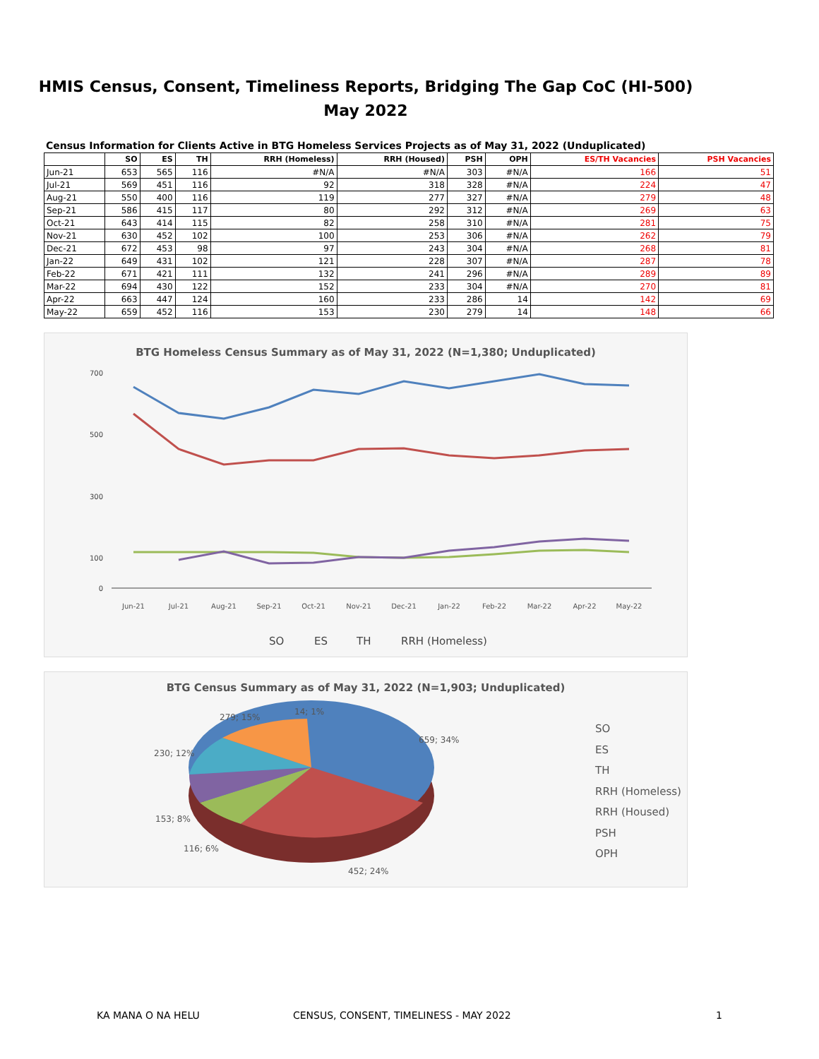HMIS Census, Consent, Timeliness Reports, Bridging The Gap CoC (HI-500)
May 2022
Census Information for Clients Active in BTG Homeless Services Projects as of May 31, 2022 (Unduplicated)
| | SO | ES | TH | RRH (Homeless) | RRH (Housed) | PSH | OPH | ES/TH Vacancies | PSH Vacancies |
| --- | --- | --- | --- | --- | --- | --- | --- | --- | --- |
| Jun-21 | 653 | 565 | 116 | #N/A | #N/A | 303 | #N/A | 166 | 51 |
| Jul-21 | 569 | 451 | 116 | 92 | 318 | 328 | #N/A | 224 | 47 |
| Aug-21 | 550 | 400 | 116 | 119 | 277 | 327 | #N/A | 279 | 48 |
| Sep-21 | 586 | 415 | 117 | 80 | 292 | 312 | #N/A | 269 | 63 |
| Oct-21 | 643 | 414 | 115 | 82 | 258 | 310 | #N/A | 281 | 75 |
| Nov-21 | 630 | 452 | 102 | 100 | 253 | 306 | #N/A | 262 | 79 |
| Dec-21 | 672 | 453 | 98 | 97 | 243 | 304 | #N/A | 268 | 81 |
| Jan-22 | 649 | 431 | 102 | 121 | 228 | 307 | #N/A | 287 | 78 |
| Feb-22 | 671 | 421 | 111 | 132 | 241 | 296 | #N/A | 289 | 89 |
| Mar-22 | 694 | 430 | 122 | 152 | 233 | 304 | #N/A | 270 | 81 |
| Apr-22 | 663 | 447 | 124 | 160 | 233 | 286 | 14 | 142 | 69 |
| May-22 | 659 | 452 | 116 | 153 | 230 | 279 | 14 | 148 | 66 |
BTG Homeless Census Summary as of May 31, 2022 (N=1,380; Unduplicated)
700
500
300
100
0
Jun-21
Jul-21
Aug-21
Sep-21
Oct-21
Nov-21
Dec-21
Jan-22
Feb-22
Mar-22
Apr-22
May-22
SO
ES
TH
RRH (Homeless)
BTG Census Summary as of May 31, 2022 (N=1,903; Unduplicated)
659; 34%
452; 24%
116; 6%
153; 8%
230; 12%
279; 15%
14; 1%
SO
ES
TH
RRH (Homeless)
RRH (Housed)
PSH
OPH
KA MANA O NA HELU CENSUS, CONSENT, TIMELINESS - MAY 2022 1